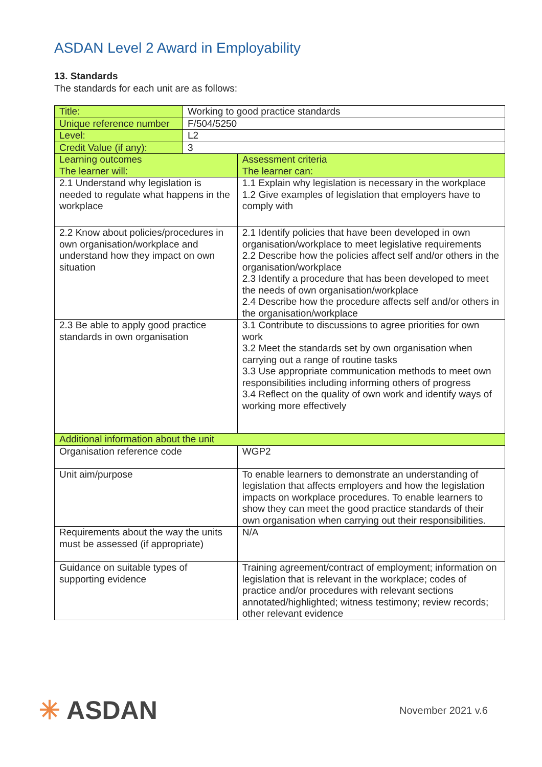ASDAN Level 2 Award in Employability
13. Standards
The standards for each unit are as follows:
| Title: | Working to good practice standards | |
| Unique reference number | F/504/5250 | |
| Level: | L2 | |
| Credit Value (if any): | 3 | |
| Learning outcomes The learner will: | | Assessment criteria The learner can: |
| 2.1 Understand why legislation is needed to regulate what happens in the workplace | | 1.1 Explain why legislation is necessary in the workplace 1.2 Give examples of legislation that employers have to comply with |
| 2.2 Know about policies/procedures in own organisation/workplace and understand how they impact on own situation | | 2.1 Identify policies that have been developed in own organisation/workplace to meet legislative requirements 2.2 Describe how the policies affect self and/or others in the organisation/workplace 2.3 Identify a procedure that has been developed to meet the needs of own organisation/workplace 2.4 Describe how the procedure affects self and/or others in the organisation/workplace |
| 2.3 Be able to apply good practice standards in own organisation | | 3.1 Contribute to discussions to agree priorities for own work 3.2 Meet the standards set by own organisation when carrying out a range of routine tasks 3.3 Use appropriate communication methods to meet own responsibilities including informing others of progress 3.4 Reflect on the quality of own work and identify ways of working more effectively |
| Additional information about the unit | | |
| Organisation reference code | | WGP2 |
| Unit aim/purpose | | To enable learners to demonstrate an understanding of legislation that affects employers and how the legislation impacts on workplace procedures. To enable learners to show they can meet the good practice standards of their own organisation when carrying out their responsibilities. |
| Requirements about the way the units must be assessed (if appropriate) | | N/A |
| Guidance on suitable types of supporting evidence | | Training agreement/contract of employment; information on legislation that is relevant in the workplace; codes of practice and/or procedures with relevant sections annotated/highlighted; witness testimony; review records; other relevant evidence |
✳ ASDAN
November 2021 v.6